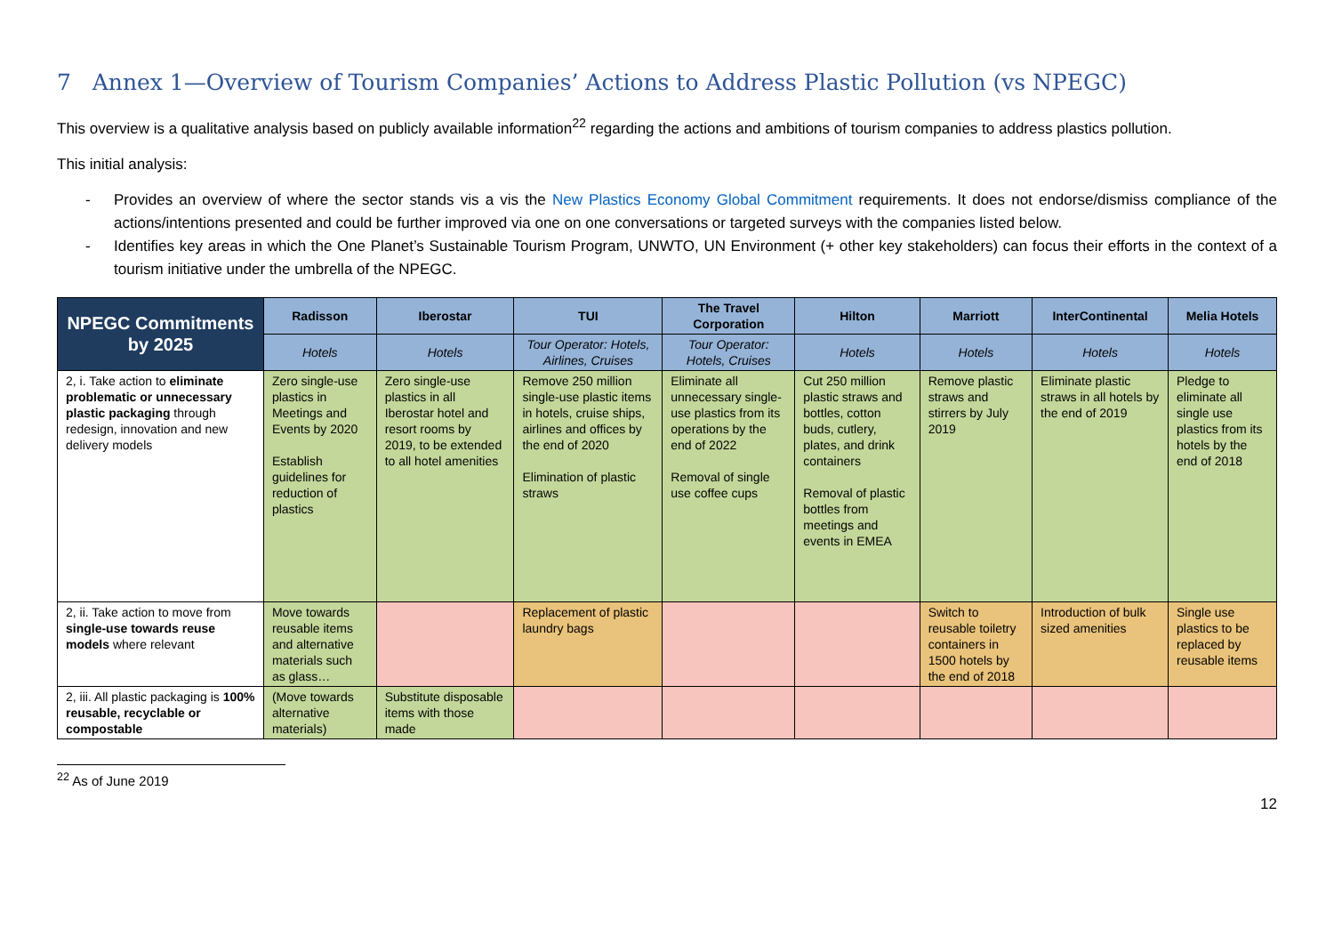7 Annex 1—Overview of Tourism Companies’ Actions to Address Plastic Pollution (vs NPEGC)
This overview is a qualitative analysis based on publicly available information<sup>22</sup> regarding the actions and ambitions of tourism companies to address plastics pollution.
This initial analysis:
- Provides an overview of where the sector stands vis a vis the New Plastics Economy Global Commitment requirements. It does not endorse/dismiss compliance of the actions/intentions presented and could be further improved via one on one conversations or targeted surveys with the companies listed below.
- Identifies key areas in which the One Planet’s Sustainable Tourism Program, UNWTO, UN Environment (+ other key stakeholders) can focus their efforts in the context of a tourism initiative under the umbrella of the NPEGC.
| NPEGC Commitments by 2025 | Radisson | Iberostar | TUI | The Travel Corporation | Hilton | Marriott | InterContinental | Melia Hotels |
| --- | --- | --- | --- | --- | --- | --- | --- | --- |
| | Hotels | Hotels | Tour Operator: Hotels, Airlines, Cruises | Tour Operator: Hotels, Cruises | Hotels | Hotels | Hotels | Hotels |
| 2, i. Take action to eliminate problematic or unnecessary plastic packaging through redesign, innovation and new delivery models | Zero single-use plastics in Meetings and Events by 2020 Establish guidelines for reduction of plastics | Zero single-use plastics in all Iberostar hotel and resort rooms by 2019, to be extended to all hotel amenities | Remove 250 million single-use plastic items in hotels, cruise ships, airlines and offices by the end of 2020 Elimination of plastic straws | Eliminate all unnecessary single-use plastics from its operations by the end of 2022 Removal of single use coffee cups | Cut 250 million plastic straws and bottles, cotton buds, cutlery, plates, and drink containers Removal of plastic bottles from meetings and events in EMEA | Remove plastic straws and stirrers by July 2019 | Eliminate plastic straws in all hotels by the end of 2019 | Pledge to eliminate all single use plastics from its hotels by the end of 2018 |
| 2, ii. Take action to move from single-use towards reuse models where relevant | Move towards reusable items and alternative materials such as glass… | | Replacement of plastic laundry bags | | | Switch to reusable toiletry containers in 1500 hotels by the end of 2018 | Introduction of bulk sized amenities | Single use plastics to be replaced by reusable items |
| 2, iii. All plastic packaging is 100% reusable, recyclable or compostable | (Move towards alternative materials) | Substitute disposable items with those made | | | | | | |
<sup>22</sup> As of June 2019
12